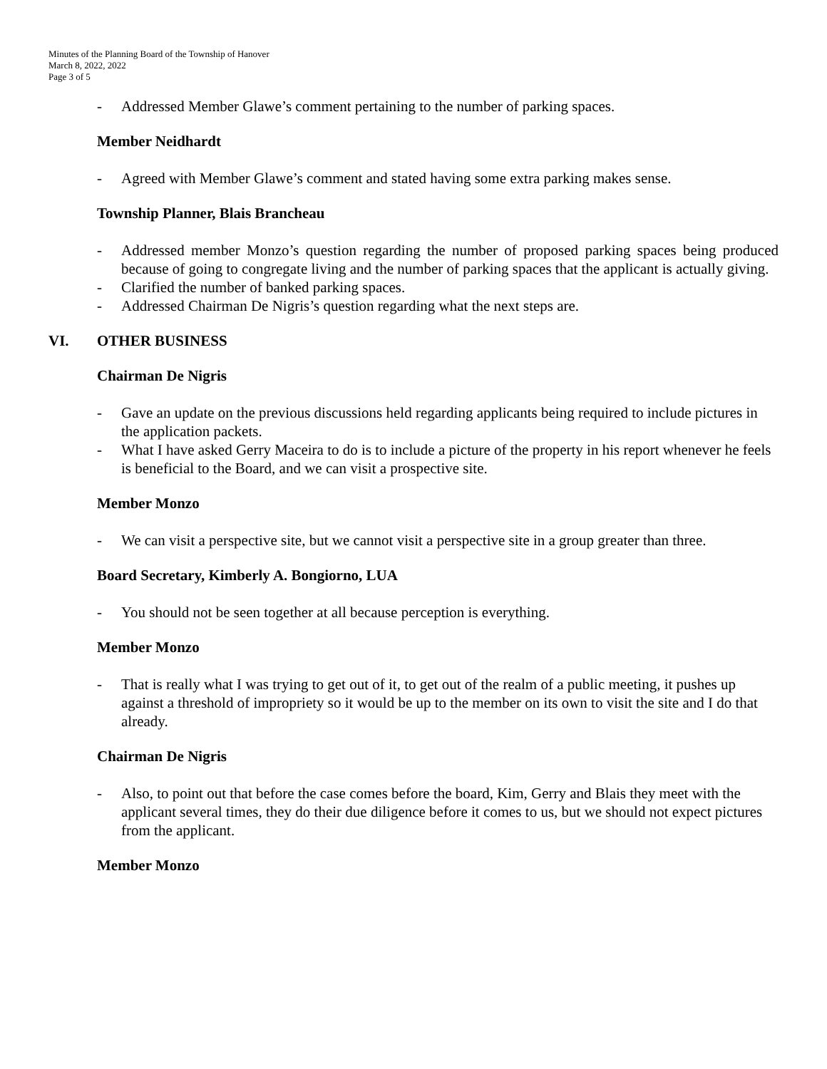Minutes of the Planning Board of the Township of Hanover
March 8, 2022, 2022
Page 3 of 5
- Addressed Member Glawe’s comment pertaining to the number of parking spaces.
Member Neidhardt
- Agreed with Member Glawe’s comment and stated having some extra parking makes sense.
Township Planner, Blais Brancheau
- Addressed member Monzo’s question regarding the number of proposed parking spaces being produced because of going to congregate living and the number of parking spaces that the applicant is actually giving.
- Clarified the number of banked parking spaces.
- Addressed Chairman De Nigris’s question regarding what the next steps are.
VI. OTHER BUSINESS
Chairman De Nigris
- Gave an update on the previous discussions held regarding applicants being required to include pictures in the application packets.
- What I have asked Gerry Maceira to do is to include a picture of the property in his report whenever he feels is beneficial to the Board, and we can visit a prospective site.
Member Monzo
- We can visit a perspective site, but we cannot visit a perspective site in a group greater than three.
Board Secretary, Kimberly A. Bongiorno, LUA
- You should not be seen together at all because perception is everything.
Member Monzo
- That is really what I was trying to get out of it, to get out of the realm of a public meeting, it pushes up against a threshold of impropriety so it would be up to the member on its own to visit the site and I do that already.
Chairman De Nigris
- Also, to point out that before the case comes before the board, Kim, Gerry and Blais they meet with the applicant several times, they do their due diligence before it comes to us, but we should not expect pictures from the applicant.
Member Monzo